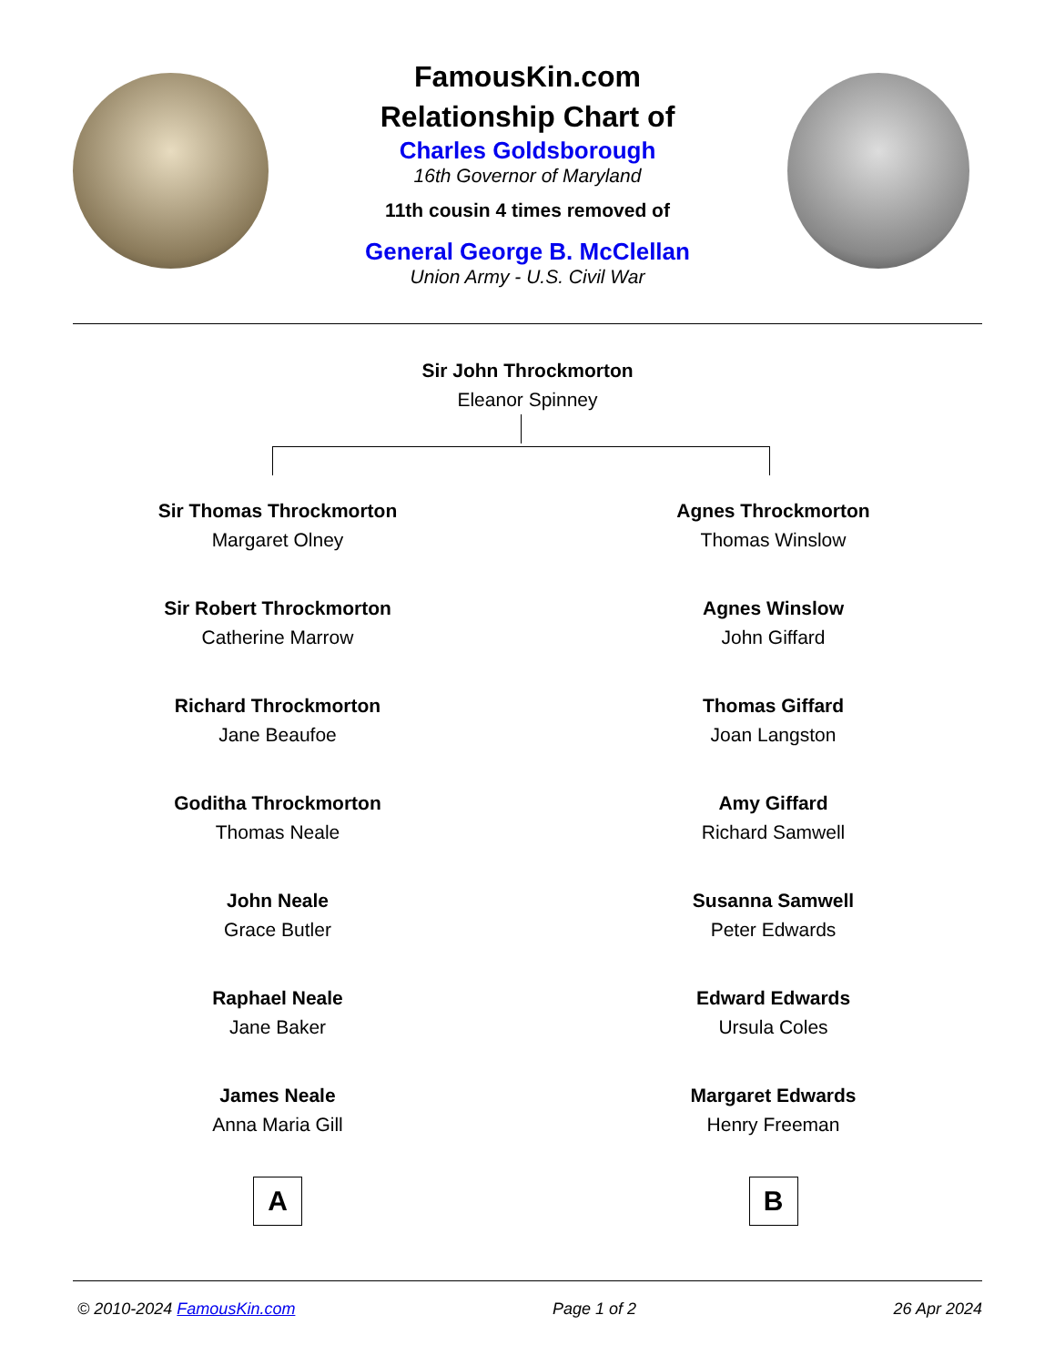FamousKin.com
Relationship Chart of
Charles Goldsborough
16th Governor of Maryland
11th cousin 4 times removed of
General George B. McClellan
Union Army - U.S. Civil War
Sir John Throckmorton
Eleanor Spinney
Sir Thomas Throckmorton
Margaret Olney
Sir Robert Throckmorton
Catherine Marrow
Richard Throckmorton
Jane Beaufoe
Goditha Throckmorton
Thomas Neale
John Neale
Grace Butler
Raphael Neale
Jane Baker
James Neale
Anna Maria Gill
A
Agnes Throckmorton
Thomas Winslow
Agnes Winslow
John Giffard
Thomas Giffard
Joan Langston
Amy Giffard
Richard Samwell
Susanna Samwell
Peter Edwards
Edward Edwards
Ursula Coles
Margaret Edwards
Henry Freeman
B
© 2010-2024 FamousKin.com Page 1 of 2 26 Apr 2024